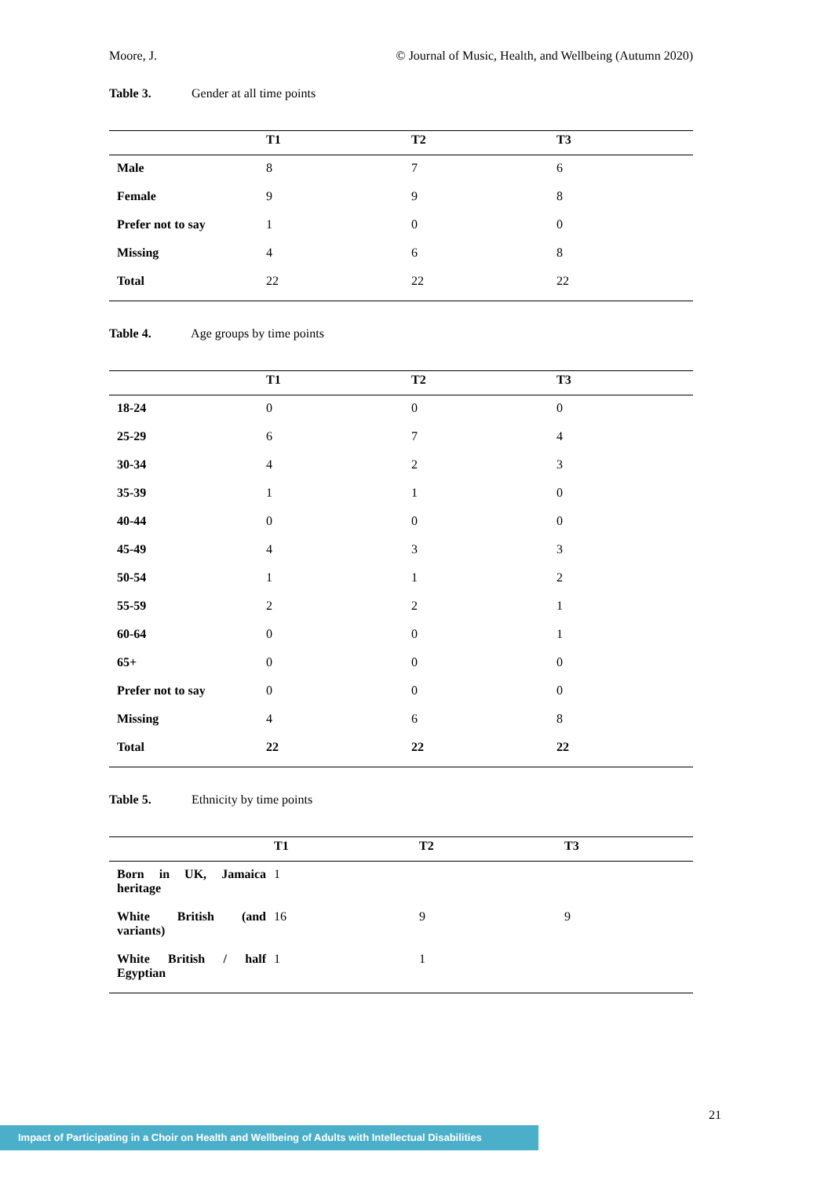Moore, J. © Journal of Music, Health, and Wellbeing (Autumn 2020)
Table 3. Gender at all time points
| | T1 | T2 | T3 |
| --- | --- | --- | --- |
| Male | 8 | 7 | 6 |
| Female | 9 | 9 | 8 |
| Prefer not to say | 1 | 0 | 0 |
| Missing | 4 | 6 | 8 |
| Total | 22 | 22 | 22 |
Table 4. Age groups by time points
| | T1 | T2 | T3 |
| --- | --- | --- | --- |
| 18-24 | 0 | 0 | 0 |
| 25-29 | 6 | 7 | 4 |
| 30-34 | 4 | 2 | 3 |
| 35-39 | 1 | 1 | 0 |
| 40-44 | 0 | 0 | 0 |
| 45-49 | 4 | 3 | 3 |
| 50-54 | 1 | 1 | 2 |
| 55-59 | 2 | 2 | 1 |
| 60-64 | 0 | 0 | 1 |
| 65+ | 0 | 0 | 0 |
| Prefer not to say | 0 | 0 | 0 |
| Missing | 4 | 6 | 8 |
| Total | 22 | 22 | 22 |
Table 5. Ethnicity by time points
| | T1 | T2 | T3 |
| --- | --- | --- | --- |
| Born in UK, Jamaica heritage | 1 | | |
| White British (and variants) | 16 | 9 | 9 |
| White British / half Egyptian | 1 | 1 | |
21
Impact of Participating in a Choir on Health and Wellbeing of Adults with Intellectual Disabilities